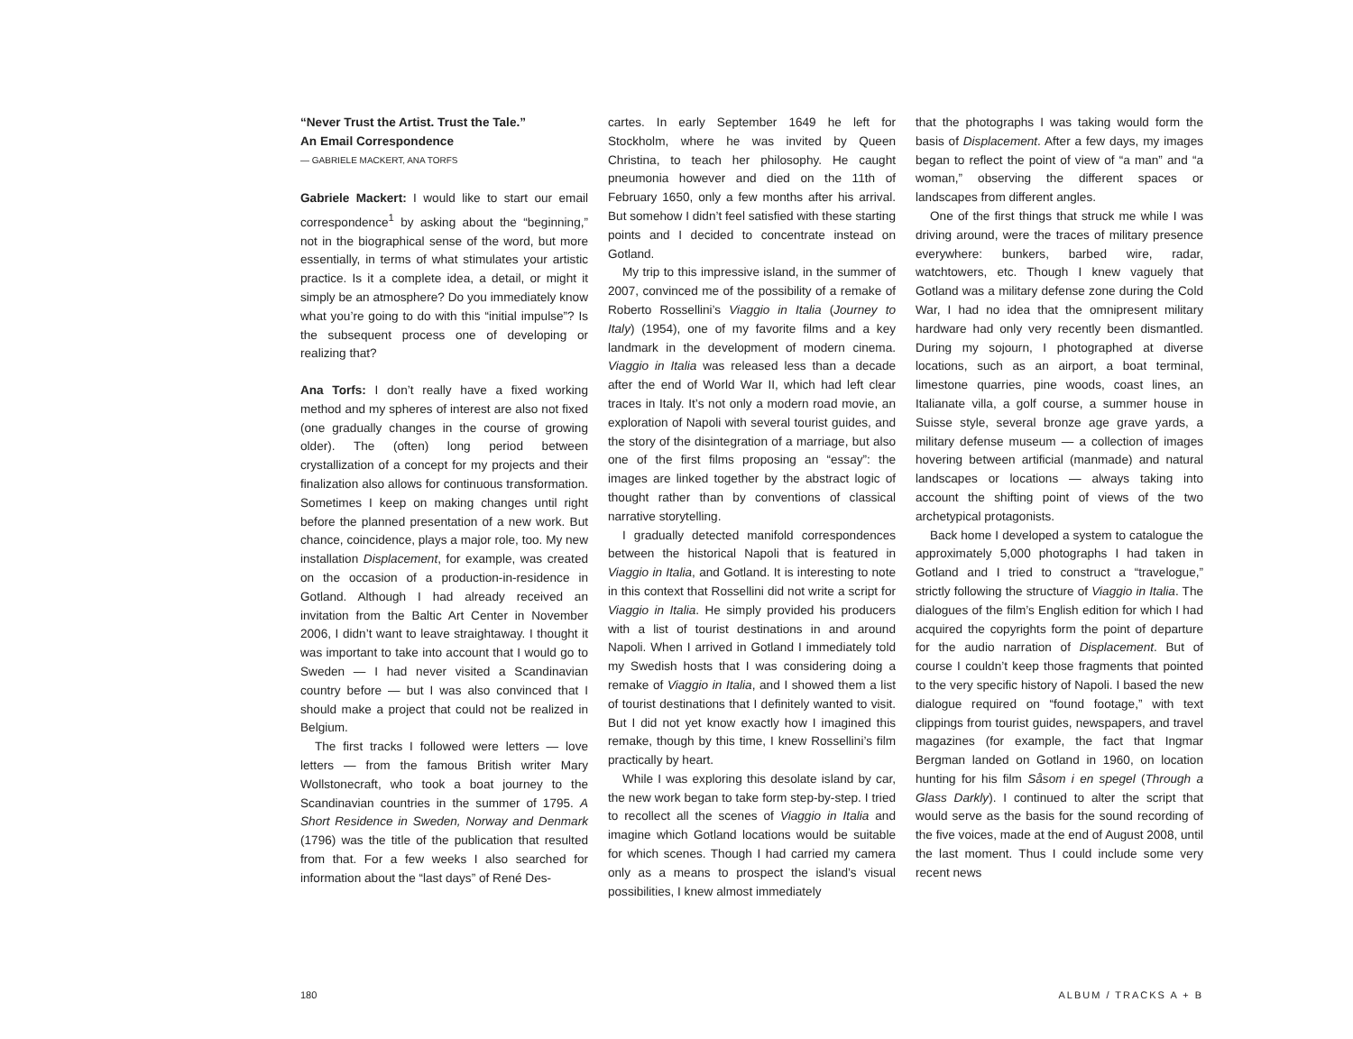“Never Trust the Artist. Trust the Tale.”
An Email Correspondence
— GABRIELE MACKERT, ANA TORFS
Gabriele Mackert: I would like to start our email correspondence<sup>1</sup> by asking about the “beginning,” not in the biographical sense of the word, but more essentially, in terms of what stimulates your artistic practice. Is it a complete idea, a detail, or might it simply be an atmosphere? Do you immediately know what you’re going to do with this “initial impulse”? Is the subsequent process one of developing or realizing that?
Ana Torfs: I don’t really have a fixed working method and my spheres of interest are also not fixed (one gradually changes in the course of growing older). The (often) long period between crystallization of a concept for my projects and their finalization also allows for continuous transformation. Sometimes I keep on making changes until right before the planned presentation of a new work. But chance, coincidence, plays a major role, too. My new installation Displacement, for example, was created on the occasion of a production-in-residence in Gotland. Although I had already received an invitation from the Baltic Art Center in November 2006, I didn’t want to leave straightaway. I thought it was important to take into account that I would go to Sweden — I had never visited a Scandinavian country before — but I was also convinced that I should make a project that could not be realized in Belgium.
The first tracks I followed were letters — love letters — from the famous British writer Mary Wollstonecraft, who took a boat journey to the Scandinavian countries in the summer of 1795. A Short Residence in Sweden, Norway and Denmark (1796) was the title of the publication that resulted from that. For a few weeks I also searched for information about the “last days” of René Des-
cartes. In early September 1649 he left for Stockholm, where he was invited by Queen Christina, to teach her philosophy. He caught pneumonia however and died on the 11th of February 1650, only a few months after his arrival. But somehow I didn’t feel satisfied with these starting points and I decided to concentrate instead on Gotland.
My trip to this impressive island, in the summer of 2007, convinced me of the possibility of a remake of Roberto Rossellini’s Viaggio in Italia (Journey to Italy) (1954), one of my favorite films and a key landmark in the development of modern cinema. Viaggio in Italia was released less than a decade after the end of World War II, which had left clear traces in Italy. It’s not only a modern road movie, an exploration of Napoli with several tourist guides, and the story of the disintegration of a marriage, but also one of the first films proposing an “essay”: the images are linked together by the abstract logic of thought rather than by conventions of classical narrative storytelling.
I gradually detected manifold correspondences between the historical Napoli that is featured in Viaggio in Italia, and Gotland. It is interesting to note in this context that Rossellini did not write a script for Viaggio in Italia. He simply provided his producers with a list of tourist destinations in and around Napoli. When I arrived in Gotland I immediately told my Swedish hosts that I was considering doing a remake of Viaggio in Italia, and I showed them a list of tourist destinations that I definitely wanted to visit. But I did not yet know exactly how I imagined this remake, though by this time, I knew Rossellini’s film practically by heart.
While I was exploring this desolate island by car, the new work began to take form step-by-step. I tried to recollect all the scenes of Viaggio in Italia and imagine which Gotland locations would be suitable for which scenes. Though I had carried my camera only as a means to prospect the island’s visual possibilities, I knew almost immediately
that the photographs I was taking would form the basis of Displacement. After a few days, my images began to reflect the point of view of “a man” and “a woman,” observing the different spaces or landscapes from different angles.
One of the first things that struck me while I was driving around, were the traces of military presence everywhere: bunkers, barbed wire, radar, watchtowers, etc. Though I knew vaguely that Gotland was a military defense zone during the Cold War, I had no idea that the omnipresent military hardware had only very recently been dismantled. During my sojourn, I photographed at diverse locations, such as an airport, a boat terminal, limestone quarries, pine woods, coast lines, an Italianate villa, a golf course, a summer house in Suisse style, several bronze age grave yards, a military defense museum — a collection of images hovering between artificial (manmade) and natural landscapes or locations — always taking into account the shifting point of views of the two archetypical protagonists.
Back home I developed a system to catalogue the approximately 5,000 photographs I had taken in Gotland and I tried to construct a “travelogue,” strictly following the structure of Viaggio in Italia. The dialogues of the film’s English edition for which I had acquired the copyrights form the point of departure for the audio narration of Displacement. But of course I couldn’t keep those fragments that pointed to the very specific history of Napoli. I based the new dialogue required on “found footage,” with text clippings from tourist guides, newspapers, and travel magazines (for example, the fact that Ingmar Bergman landed on Gotland in 1960, on location hunting for his film Såsom i en spegel (Through a Glass Darkly). I continued to alter the script that would serve as the basis for the sound recording of the five voices, made at the end of August 2008, until the last moment. Thus I could include some very recent news
180 ALBUM / TRACKS A + B